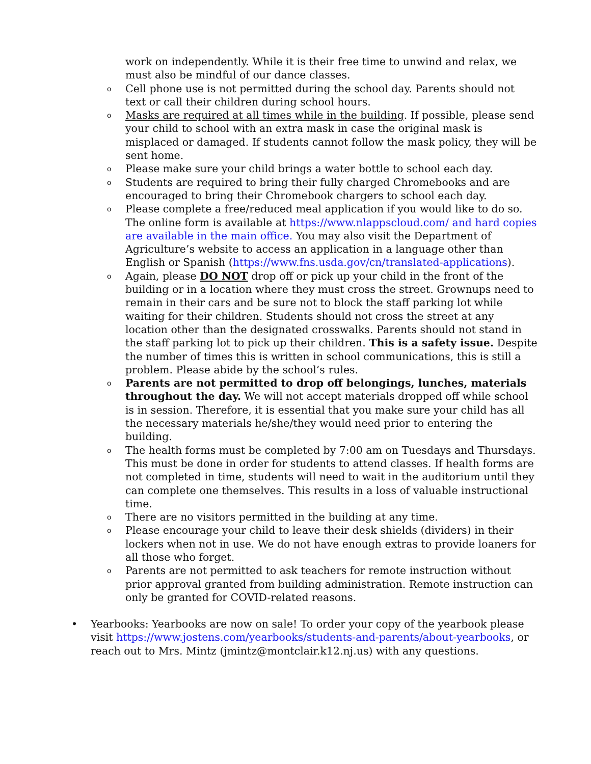work on independently. While it is their free time to unwind and relax, we must also be mindful of our dance classes.
o Cell phone use is not permitted during the school day. Parents should not text or call their children during school hours.
o Masks are required at all times while in the building. If possible, please send your child to school with an extra mask in case the original mask is misplaced or damaged. If students cannot follow the mask policy, they will be sent home.
o Please make sure your child brings a water bottle to school each day.
o Students are required to bring their fully charged Chromebooks and are encouraged to bring their Chromebook chargers to school each day.
o Please complete a free/reduced meal application if you would like to do so. The online form is available at https://www.nlappscloud.com/ and hard copies are available in the main office. You may also visit the Department of Agriculture’s website to access an application in a language other than English or Spanish (https://www.fns.usda.gov/cn/translated-applications).
o Again, please DO NOT drop off or pick up your child in the front of the building or in a location where they must cross the street. Grownups need to remain in their cars and be sure not to block the staff parking lot while waiting for their children. Students should not cross the street at any location other than the designated crosswalks. Parents should not stand in the staff parking lot to pick up their children. This is a safety issue. Despite the number of times this is written in school communications, this is still a problem. Please abide by the school’s rules.
o Parents are not permitted to drop off belongings, lunches, materials throughout the day. We will not accept materials dropped off while school is in session. Therefore, it is essential that you make sure your child has all the necessary materials he/she/they would need prior to entering the building.
o The health forms must be completed by 7:00 am on Tuesdays and Thursdays. This must be done in order for students to attend classes. If health forms are not completed in time, students will need to wait in the auditorium until they can complete one themselves. This results in a loss of valuable instructional time.
o There are no visitors permitted in the building at any time.
o Please encourage your child to leave their desk shields (dividers) in their lockers when not in use. We do not have enough extras to provide loaners for all those who forget.
o Parents are not permitted to ask teachers for remote instruction without prior approval granted from building administration. Remote instruction can only be granted for COVID-related reasons.
• Yearbooks: Yearbooks are now on sale! To order your copy of the yearbook please visit https://www.jostens.com/yearbooks/students-and-parents/about-yearbooks, or reach out to Mrs. Mintz (jmintz@montclair.k12.nj.us) with any questions.